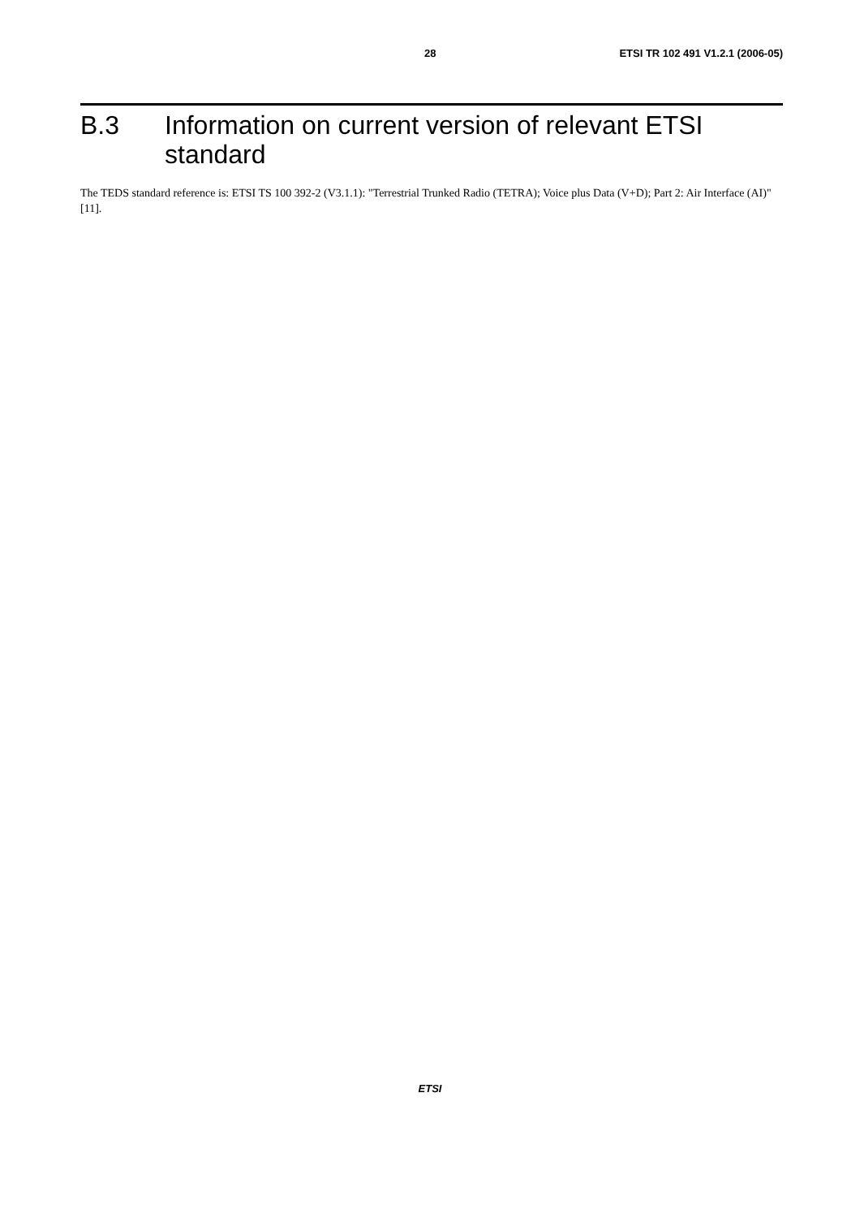28 ETSI TR 102 491 V1.2.1 (2006-05)
B.3 Information on current version of relevant ETSI standard
The TEDS standard reference is: ETSI TS 100 392-2 (V3.1.1): "Terrestrial Trunked Radio (TETRA); Voice plus Data (V+D); Part 2: Air Interface (AI)" [11].
ETSI